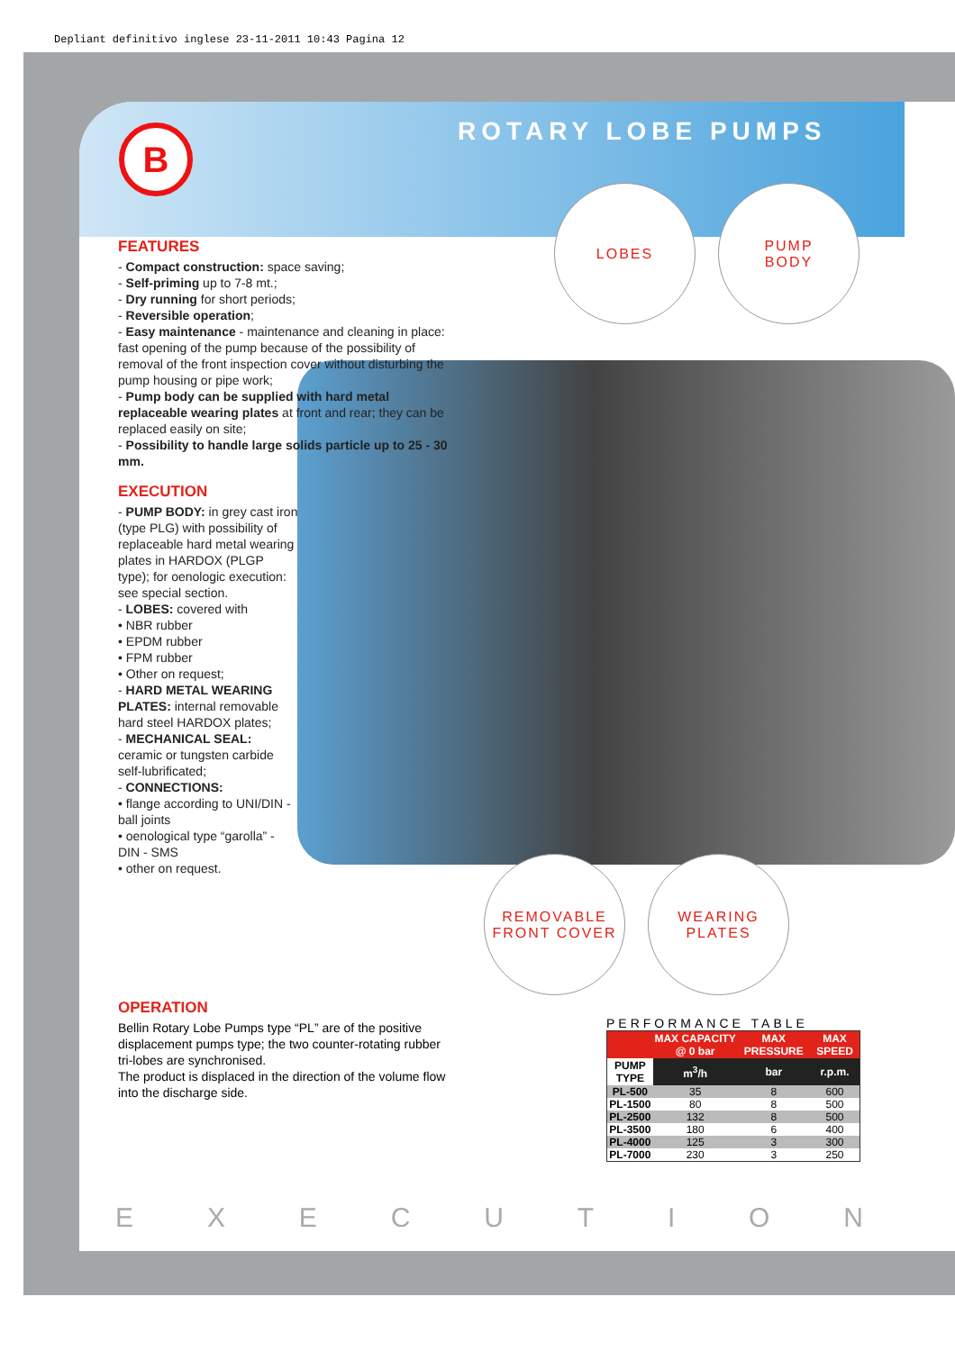Depliant definitivo inglese 23-11-2011 10:43 Pagina 12
B ROTARY LOBE PUMPS
LOBES
PUMP
BODY
REMOVABLE
FRONT COVER
WEARING
PLATES
FEATURES
- Compact construction: space saving;
- Self-priming up to 7-8 mt.;
- Dry running for short periods;
- Reversible operation;
- Easy maintenance - maintenance and cleaning in place: fast opening of the pump because of the possibility of removal of the front inspection cover without disturbing the pump housing or pipe work;
- Pump body can be supplied with hard metal replaceable wearing plates at front and rear; they can be replaced easily on site;
- Possibility to handle large solids particle up to 25 - 30 mm.
EXECUTION
- PUMP BODY: in grey cast iron (type PLG) with possibility of replaceable hard metal wearing plates in HARDOX (PLGP type); for oenologic execution: see special section.
- LOBES: covered with
• NBR rubber
• EPDM rubber
• FPM rubber
• Other on request;
- HARD METAL WEARING PLATES: internal removable hard steel HARDOX plates;
- MECHANICAL SEAL: ceramic or tungsten carbide self-lubrificated;
- CONNECTIONS:
• flange according to UNI/DIN - ball joints
• oenological type “garolla” - DIN - SMS
• other on request.
OPERATION
Bellin Rotary Lobe Pumps type “PL” are of the positive displacement pumps type; the two counter-rotating rubber tri-lobes are synchronised.
The product is displaced in the direction of the volume flow into the discharge side.
PERFORMANCE TABLE
| | MAX CAPACITY @ 0 bar | MAX PRESSURE | MAX SPEED |
| --- | --- | --- | --- |
| PUMP TYPE | m<sup>3</sup>/h | bar | r.p.m. |
| PL-500 | 35 | 8 | 600 |
| PL-1500 | 80 | 8 | 500 |
| PL-2500 | 132 | 8 | 500 |
| PL-3500 | 180 | 6 | 400 |
| PL-4000 | 125 | 3 | 300 |
| PL-7000 | 230 | 3 | 250 |
E X E C U T I O N